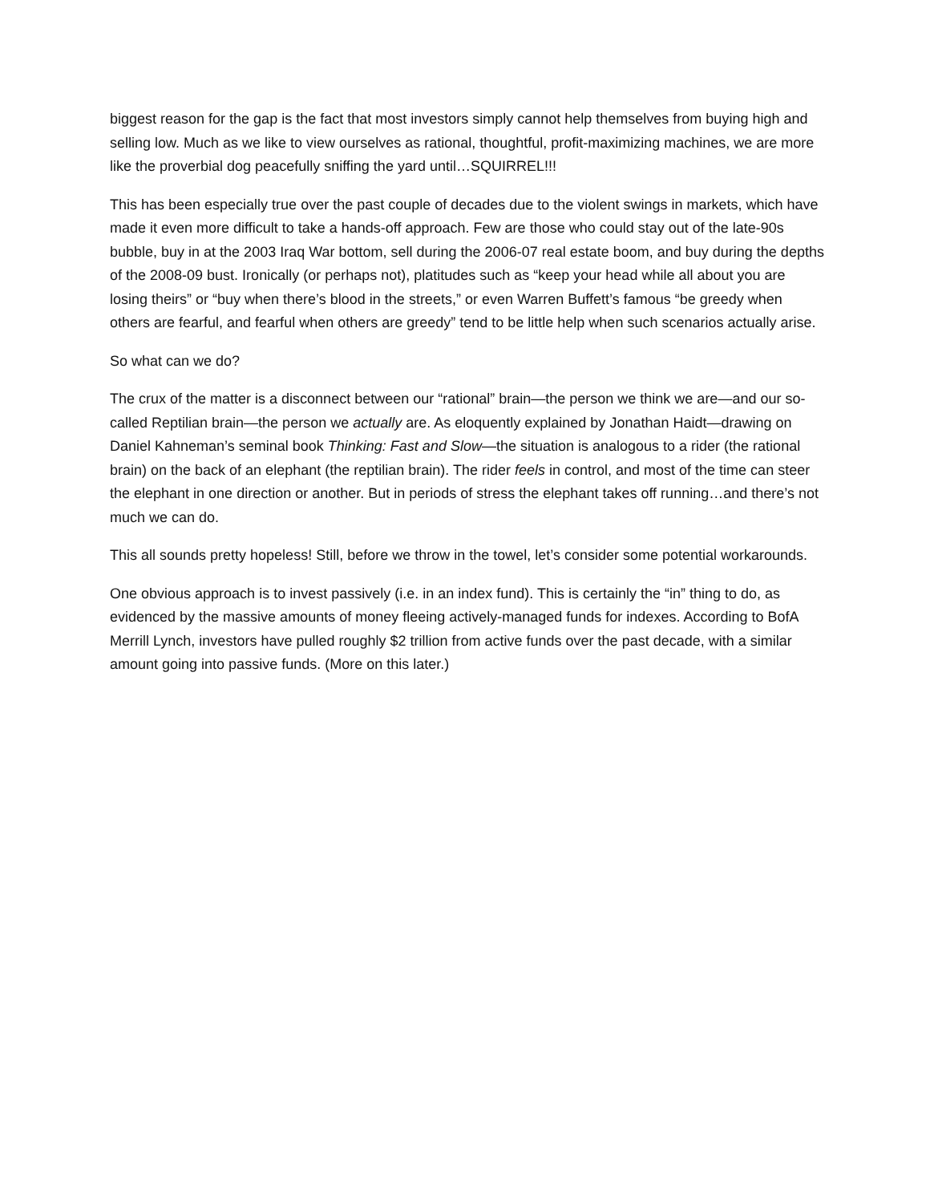biggest reason for the gap is the fact that most investors simply cannot help themselves from buying high and selling low. Much as we like to view ourselves as rational, thoughtful, profit-maximizing machines, we are more like the proverbial dog peacefully sniffing the yard until…SQUIRREL!!!
This has been especially true over the past couple of decades due to the violent swings in markets, which have made it even more difficult to take a hands-off approach. Few are those who could stay out of the late-90s bubble, buy in at the 2003 Iraq War bottom, sell during the 2006-07 real estate boom, and buy during the depths of the 2008-09 bust. Ironically (or perhaps not), platitudes such as “keep your head while all about you are losing theirs” or “buy when there’s blood in the streets,” or even Warren Buffett’s famous “be greedy when others are fearful, and fearful when others are greedy” tend to be little help when such scenarios actually arise.
So what can we do?
The crux of the matter is a disconnect between our “rational” brain—the person we think we are—and our so-called Reptilian brain—the person we actually are. As eloquently explained by Jonathan Haidt—drawing on Daniel Kahneman’s seminal book Thinking: Fast and Slow—the situation is analogous to a rider (the rational brain) on the back of an elephant (the reptilian brain). The rider feels in control, and most of the time can steer the elephant in one direction or another. But in periods of stress the elephant takes off running…and there’s not much we can do.
This all sounds pretty hopeless! Still, before we throw in the towel, let’s consider some potential workarounds.
One obvious approach is to invest passively (i.e. in an index fund). This is certainly the “in” thing to do, as evidenced by the massive amounts of money fleeing actively-managed funds for indexes. According to BofA Merrill Lynch, investors have pulled roughly $2 trillion from active funds over the past decade, with a similar amount going into passive funds. (More on this later.)